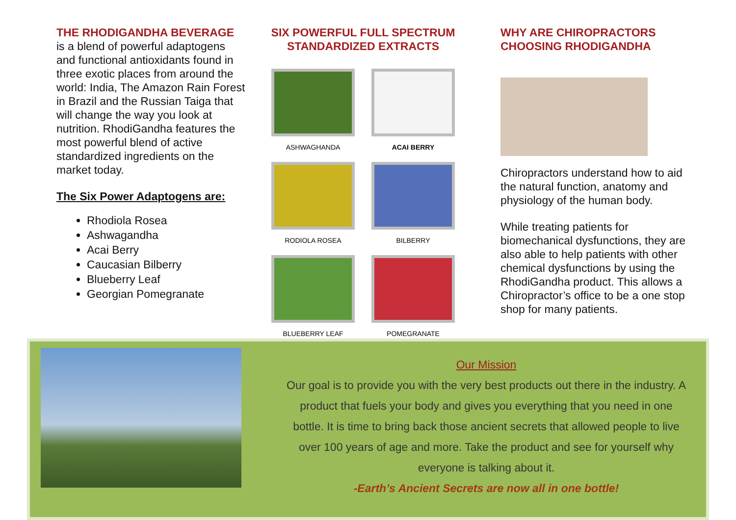THE RHODIGANDHA BEVERAGE
is a blend of powerful adaptogens and functional antioxidants found in three exotic places from around the world: India, The Amazon Rain Forest in Brazil and the Russian Taiga that will change the way you look at nutrition. RhodiGandha features the most powerful blend of active standardized ingredients on the market today.
The Six Power Adaptogens are:
Rhodiola Rosea
Ashwagandha
Acai Berry
Caucasian Bilberry
Blueberry Leaf
Georgian Pomegranate
SIX POWERFUL FULL SPECTRUM STANDARDIZED EXTRACTS
ASHWAGHANDA
ACAI BERRY
RODIOLA ROSEA
BILBERRY
BLUEBERRY LEAF
POMEGRANATE
WHY ARE CHIROPRACTORS CHOOSING RHODIGANDHA
Chiropractors understand how to aid the natural function, anatomy and physiology of the human body.
While treating patients for biomechanical dysfunctions, they are also able to help patients with other chemical dysfunctions by using the RhodiGandha product. This allows a Chiropractor’s office to be a one stop shop for many patients.
Our Mission
Our goal is to provide you with the very best products out there in the industry. A product that fuels your body and gives you everything that you need in one bottle. It is time to bring back those ancient secrets that allowed people to live over 100 years of age and more. Take the product and see for yourself why everyone is talking about it.
-Earth’s Ancient Secrets are now all in one bottle!